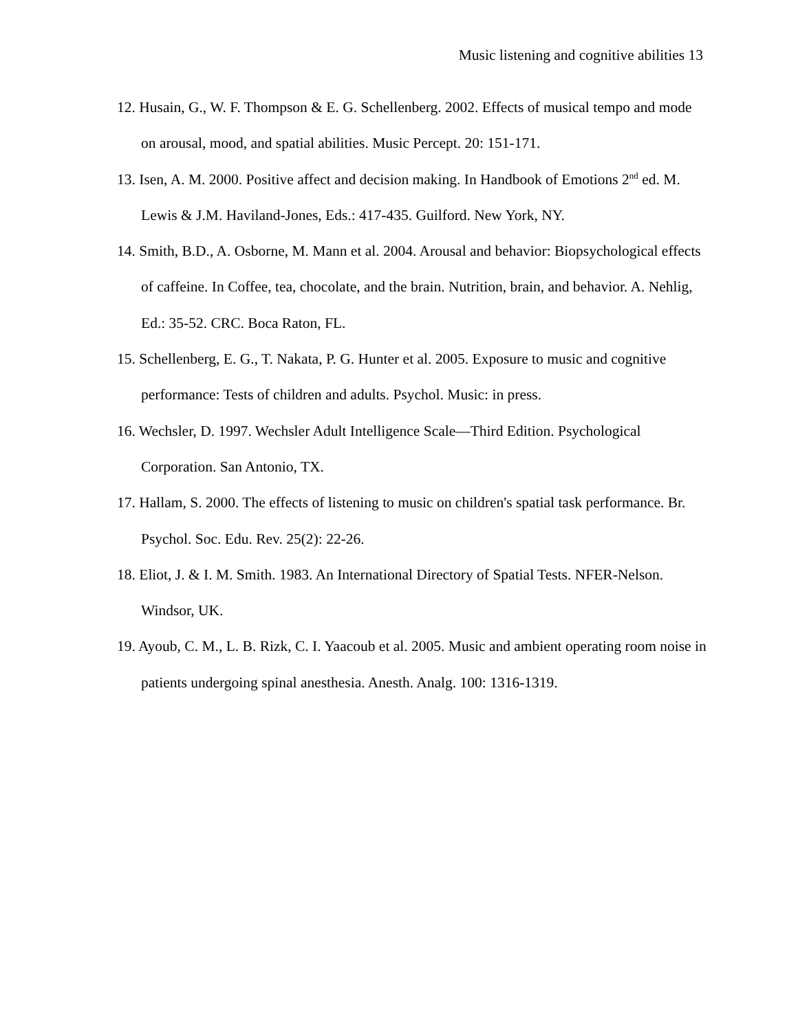Music listening and cognitive abilities 13
12. Husain, G., W. F. Thompson & E. G. Schellenberg. 2002. Effects of musical tempo and mode on arousal, mood, and spatial abilities. Music Percept. 20: 151-171.
13. Isen, A. M. 2000. Positive affect and decision making. In Handbook of Emotions 2<sup>nd</sup> ed. M. Lewis & J.M. Haviland-Jones, Eds.: 417-435. Guilford. New York, NY.
14. Smith, B.D., A. Osborne, M. Mann et al. 2004. Arousal and behavior: Biopsychological effects of caffeine. In Coffee, tea, chocolate, and the brain. Nutrition, brain, and behavior. A. Nehlig, Ed.: 35-52. CRC. Boca Raton, FL.
15. Schellenberg, E. G., T. Nakata, P. G. Hunter et al. 2005. Exposure to music and cognitive performance: Tests of children and adults. Psychol. Music: in press.
16. Wechsler, D. 1997. Wechsler Adult Intelligence Scale—Third Edition. Psychological Corporation. San Antonio, TX.
17. Hallam, S. 2000. The effects of listening to music on children's spatial task performance. Br. Psychol. Soc. Edu. Rev. 25(2): 22-26.
18. Eliot, J. & I. M. Smith. 1983. An International Directory of Spatial Tests. NFER-Nelson. Windsor, UK.
19. Ayoub, C. M., L. B. Rizk, C. I. Yaacoub et al. 2005. Music and ambient operating room noise in patients undergoing spinal anesthesia. Anesth. Analg. 100: 1316-1319.